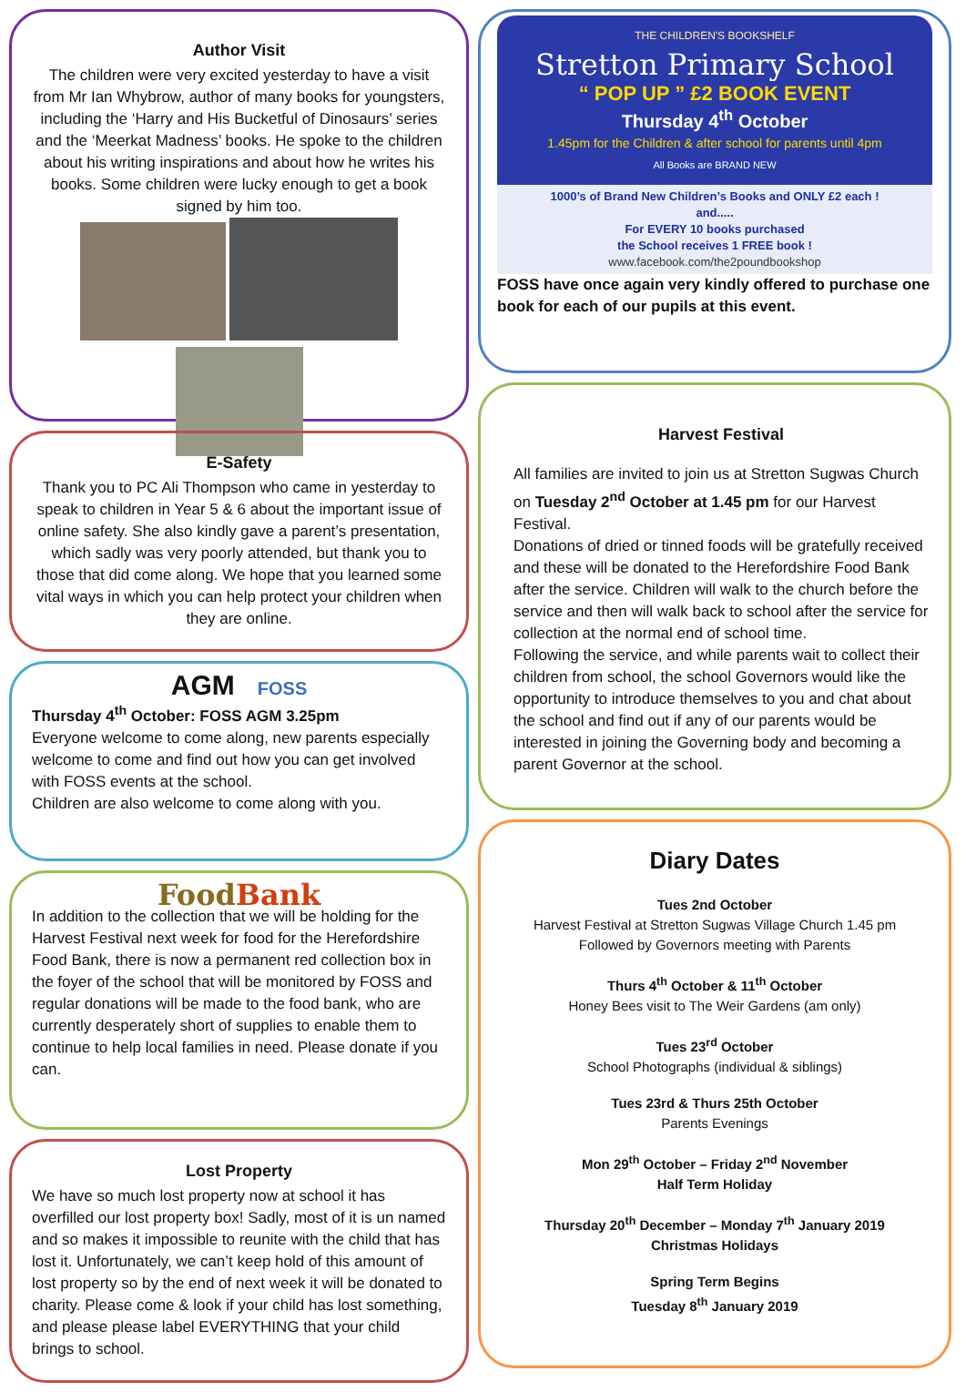Author Visit
The children were very excited yesterday to have a visit from Mr Ian Whybrow, author of many books for youngsters, including the ‘Harry and His Bucketful of Dinosaurs’ series and the ‘Meerkat Madness’ books. He spoke to the children about his writing inspirations and about how he writes his books. Some children were lucky enough to get a book signed by him too.
E-Safety
Thank you to PC Ali Thompson who came in yesterday to speak to children in Year 5 & 6 about the important issue of online safety. She also kindly gave a parent’s presentation, which sadly was very poorly attended, but thank you to those that did come along. We hope that you learned some vital ways in which you can help protect your children when they are online.
AGM FOSS
Thursday 4<sup>th</sup> October: FOSS AGM 3.25pm
Everyone welcome to come along, new parents especially welcome to come and find out how you can get involved with FOSS events at the school.
Children are also welcome to come along with you.
FoodBank
In addition to the collection that we will be holding for the Harvest Festival next week for food for the Herefordshire Food Bank, there is now a permanent red collection box in the foyer of the school that will be monitored by FOSS and regular donations will be made to the food bank, who are currently desperately short of supplies to enable them to continue to help local families in need. Please donate if you can.
Lost Property
We have so much lost property now at school it has overfilled our lost property box! Sadly, most of it is un named and so makes it impossible to reunite with the child that has lost it. Unfortunately, we can’t keep hold of this amount of lost property so by the end of next week it will be donated to charity. Please come & look if your child has lost something, and please please label EVERYTHING that your child brings to school.
THE CHILDREN'S BOOKSHELF
Stretton Primary School
“ POP UP ” £2 BOOK EVENT
Thursday 4<sup>th</sup> October
1.45pm for the Children & after school for parents until 4pm
All Books are BRAND NEW
1000’s of Brand New Children’s Books and ONLY £2 each !
and.....
For EVERY 10 books purchased
the School receives 1 FREE book !
www.facebook.com/the2poundbookshop
FOSS have once again very kindly offered to purchase one book for each of our pupils at this event.
Harvest Festival
All families are invited to join us at Stretton Sugwas Church on Tuesday 2<sup>nd</sup> October at 1.45 pm for our Harvest Festival.
Donations of dried or tinned foods will be gratefully received and these will be donated to the Herefordshire Food Bank after the service. Children will walk to the church before the service and then will walk back to school after the service for collection at the normal end of school time.
Following the service, and while parents wait to collect their children from school, the school Governors would like the opportunity to introduce themselves to you and chat about the school and find out if any of our parents would be interested in joining the Governing body and becoming a parent Governor at the school.
Diary Dates
Tues 2nd October
Harvest Festival at Stretton Sugwas Village Church 1.45 pm
Followed by Governors meeting with Parents
Thurs 4<sup>th</sup> October & 11<sup>th</sup> October
Honey Bees visit to The Weir Gardens (am only)
Tues 23<sup>rd</sup> October
School Photographs (individual & siblings)
Tues 23rd & Thurs 25th October
Parents Evenings
Mon 29<sup>th</sup> October – Friday 2<sup>nd</sup> November
Half Term Holiday
Thursday 20<sup>th</sup> December – Monday 7<sup>th</sup> January 2019
Christmas Holidays
Spring Term Begins
Tuesday 8<sup>th</sup> January 2019